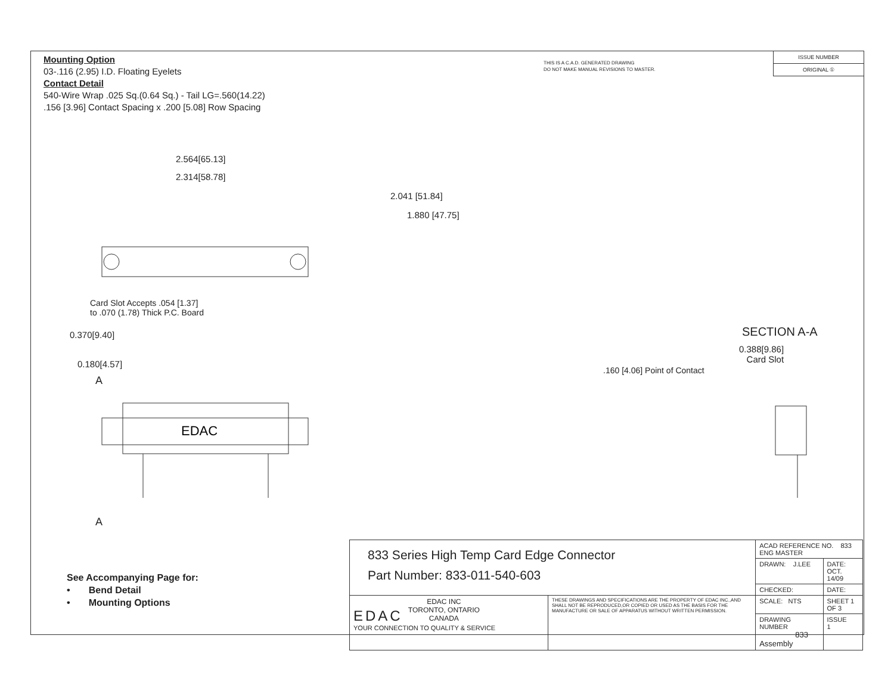Mounting Option
03-.116 (2.95) I.D. Floating Eyelets
Contact Detail
540-Wire Wrap .025 Sq.(0.64 Sq.) - Tail LG=.560(14.22)
.156 [3.96] Contact Spacing x .200 [5.08] Row Spacing
THIS IS A C.A.D. GENERATED DRAWING
DO NOT MAKE MANUAL REVISIONS TO MASTER.
ISSUE NUMBER
ORIGINAL ①
2.564[65.13]
2.314[58.78]
2.041 [51.84]
1.880 [47.75]
Card Slot Accepts .054 [1.37]
to .070 (1.78) Thick P.C. Board
0.370[9.40]
0.180[4.57]
A
EDAC
A
SECTION A-A
0.388[9.86]
Card Slot
.160 [4.06] Point of Contact
See Accompanying Page for:
• Bend Detail
• Mounting Options
| 833 Series High Temp Card Edge Connector Part Number: 833-011-540-603 | | ACAD REFERENCE NO. 833 ENG MASTER | |
| | | DRAWN: J.LEE | DATE: OCT. 14/09 |
| | | CHECKED: | DATE: |
| EDAC EDAC INC TORONTO, ONTARIO CANADA YOUR CONNECTION TO QUALITY & SERVICE | THESE DRAWINGS AND SPECIFICATIONS ARE THE PROPERTY OF EDAC INC.,AND SHALL NOT BE REPRODUCED,OR COPIED OR USED AS THE BASIS FOR THE MANUFACTURE OR SALE OF APPARATUS WITHOUT WRITTEN PERMISSION. | SCALE: NTS | SHEET 1 OF 3 |
| | | DRAWING NUMBER 833 Assembly | ISSUE 1 |